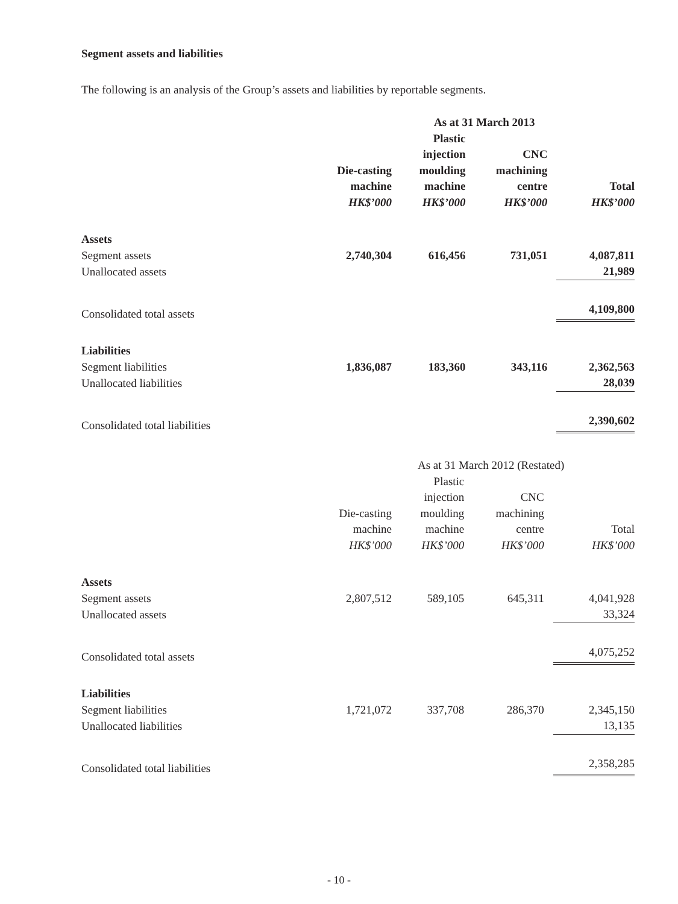Segment assets and liabilities
The following is an analysis of the Group’s assets and liabilities by reportable segments.
| | | As at 31 March 2013 | | |
| | Die-casting machine HK$’000 | Plastic injection moulding machine HK$’000 | CNC machining centre HK$’000 | Total HK$’000 |
| Assets | | | | |
| Segment assets | 2,740,304 | 616,456 | 731,051 | 4,087,811 |
| Unallocated assets | | | | 21,989 |
| Consolidated total assets | | | | 4,109,800 |
| Liabilities | | | | |
| Segment liabilities | 1,836,087 | 183,360 | 343,116 | 2,362,563 |
| Unallocated liabilities | | | | 28,039 |
| Consolidated total liabilities | | | | 2,390,602 |
| | | As at 31 March 2012 (Restated) | | |
| | Die-casting machine HK$’000 | Plastic injection moulding machine HK$’000 | CNC machining centre HK$’000 | Total HK$’000 |
| Assets | | | | |
| Segment assets | 2,807,512 | 589,105 | 645,311 | 4,041,928 |
| Unallocated assets | | | | 33,324 |
| Consolidated total assets | | | | 4,075,252 |
| Liabilities | | | | |
| Segment liabilities | 1,721,072 | 337,708 | 286,370 | 2,345,150 |
| Unallocated liabilities | | | | 13,135 |
| Consolidated total liabilities | | | | 2,358,285 |
- 10 -